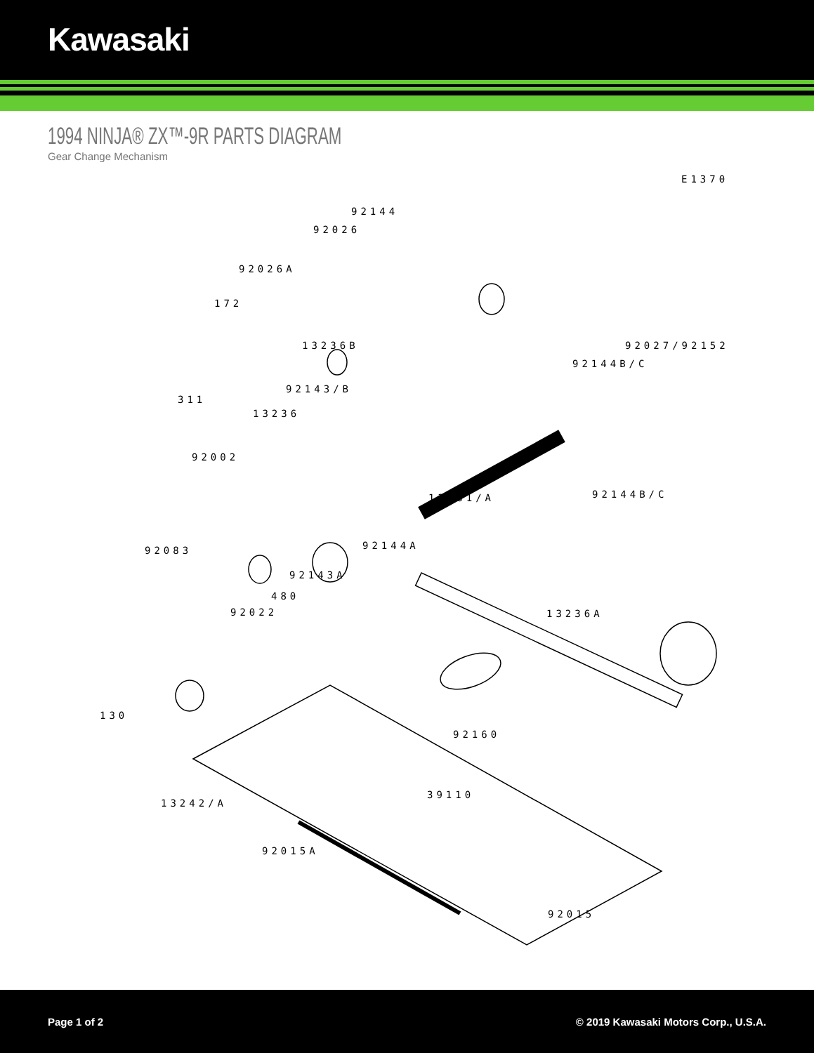Kawasaki
1994 NINJA® ZX™-9R PARTS DIAGRAM
Gear Change Mechanism
E1370
92144
92026
92026A
172
13236B 92027/92152
92144B/C
311
92143/B
13236
92002
92144B/C 13161/A
92083 92144A
92143A
480
92022 13236A
130
92160
39110
13242/A
92015A
92015
Page 1 of 2 © 2019 Kawasaki Motors Corp., U.S.A.